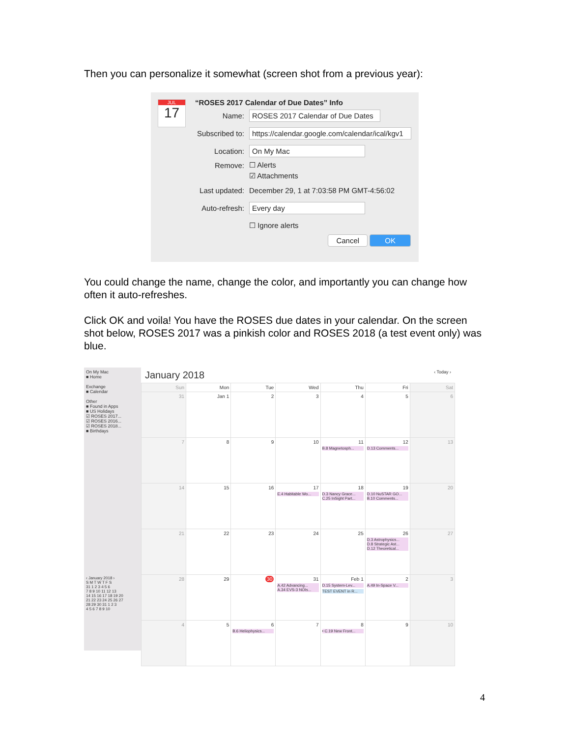Then you can personalize it somewhat (screen shot from a previous year):
JUL
17
“ROSES 2017 Calendar of Due Dates” Info
Name: ROSES 2017 Calendar of Due Dates
Subscribed to: https://calendar.google.com/calendar/ical/kgv1
Location: On My Mac
Remove: ☐ Alerts
☑ Attachments
Last updated: December 29, 1 at 7:03:58 PM GMT-4:56:02
Auto-refresh: Every day
☐ Ignore alerts
Cancel OK
You could change the name, change the color, and importantly you can change how often it auto-refreshes.
Click OK and voila! You have the ROSES due dates in your calendar. On the screen shot below, ROSES 2017 was a pinkish color and ROSES 2018 (a test event only) was blue.
On My Mac
■ Home
Exchange
■ Calendar
Other
■ Found in Apps
■ US Holidays
☑ ROSES 2017...
☑ ROSES 2016...
☑ ROSES 2018...
■ Birthdays
‹ January 2018 ›
S M T W T F S
31 1 2 3 4 5 6
7 8 9 10 11 12 13
14 15 16 17 18 19 20
21 22 23 24 25 26 27
28 29 30 31 1 2 3
4 5 6 7 8 9 10
January 2018 ‹ Today ›
| Sun | Mon | Tue | Wed | Thu | Fri | Sat |
| 31 | Jan 1 | 2 | 3 | 4 | 5 | 6 |
| 7 | 8 | 9 | 10 | 11 B.8 Magnetosph... | 12 D.13 Comments... | 13 |
| 14 | 15 | 16 | 17 E.4 Habitable Wo... | 18 D.3 Nancy Grace... C.25 InSight Part... | 19 D.10 NuSTAR GO... B.10 Comments... | 20 |
| 21 | 22 | 23 | 24 | 25 | 26 D.3 Astrophysics... D.8 Strategic Ast... D.12 Theoretical... | 27 |
| 28 | 29 | 30 | 31 A.42 Advancing... A.34 EVS-3 NOIs... | Feb 1 D.15 System-Lev... TEST EVENT in R... | 2 A.49 In-Space V... | 3 |
| 4 | 5 | 6 B.6 Heliophysics... | 7 | 8 • C.19 New Front... | 9 | 10 |
4